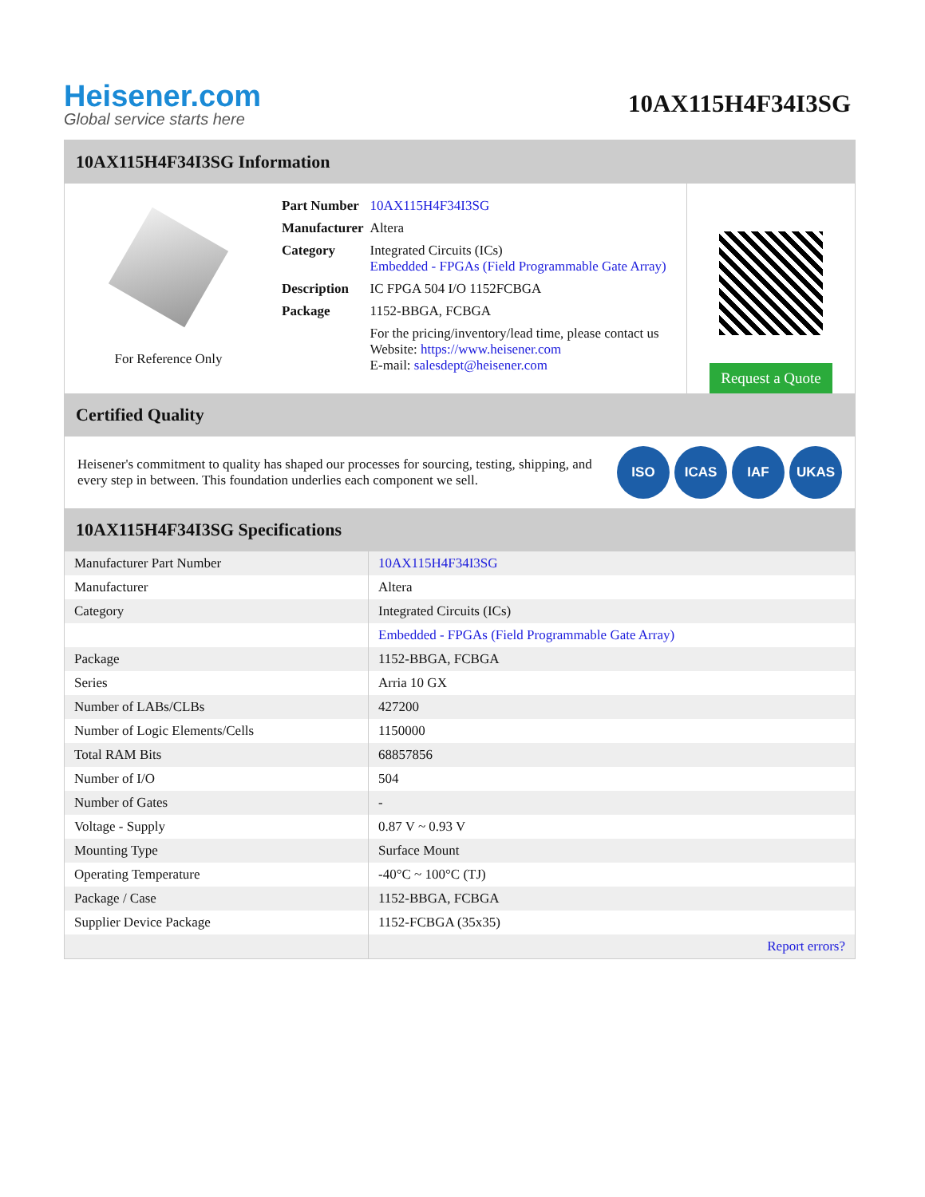Heisener.com
Global service starts here
10AX115H4F34I3SG
10AX115H4F34I3SG Information
For Reference Only
| Part Number | 10AX115H4F34I3SG |
| Manufacturer | Altera |
| Category | Integrated Circuits (ICs) Embedded - FPGAs (Field Programmable Gate Array) |
| Description | IC FPGA 504 I/O 1152FCBGA |
| Package | 1152-BBGA, FCBGA |
| | For the pricing/inventory/lead time, please contact us Website: https://www.heisener.com E-mail: salesdept@heisener.com |
Request a Quote
Certified Quality
Heisener's commitment to quality has shaped our processes for sourcing, testing, shipping, and every step in between. This foundation underlies each component we sell.
ISO ICAS IAF UKAS
10AX115H4F34I3SG Specifications
| Manufacturer Part Number | 10AX115H4F34I3SG |
| Manufacturer | Altera |
| Category | Integrated Circuits (ICs) |
| | Embedded - FPGAs (Field Programmable Gate Array) |
| Package | 1152-BBGA, FCBGA |
| Series | Arria 10 GX |
| Number of LABs/CLBs | 427200 |
| Number of Logic Elements/Cells | 1150000 |
| Total RAM Bits | 68857856 |
| Number of I/O | 504 |
| Number of Gates | - |
| Voltage - Supply | 0.87 V ~ 0.93 V |
| Mounting Type | Surface Mount |
| Operating Temperature | -40°C ~ 100°C (TJ) |
| Package / Case | 1152-BBGA, FCBGA |
| Supplier Device Package | 1152-FCBGA (35x35) |
| | Report errors? |